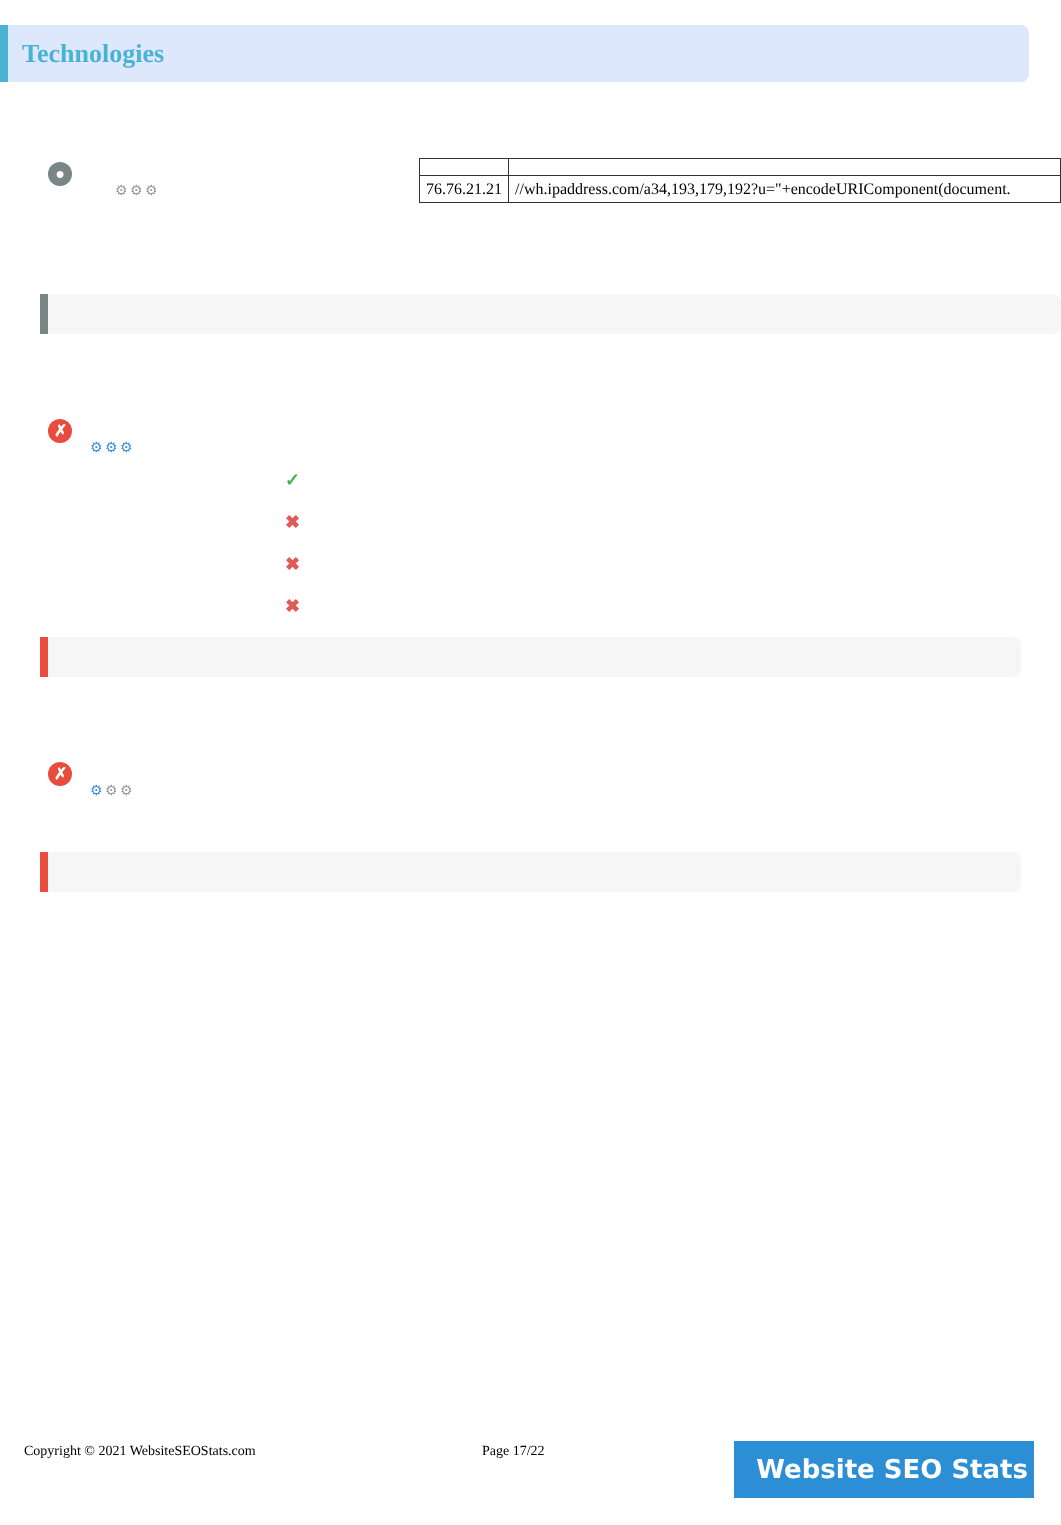Technologies
●
⚙⚙⚙
| 76.76.21.21 | //wh.ipaddress.com/a34,193,179,192?u="+encodeURIComponent(document. |
✗
⚙⚙⚙
✓
✖
✖
✖
✗
⚙⚙⚙
Copyright © 2021 WebsiteSEOStats.com Page 17/22
Website SEO Stats